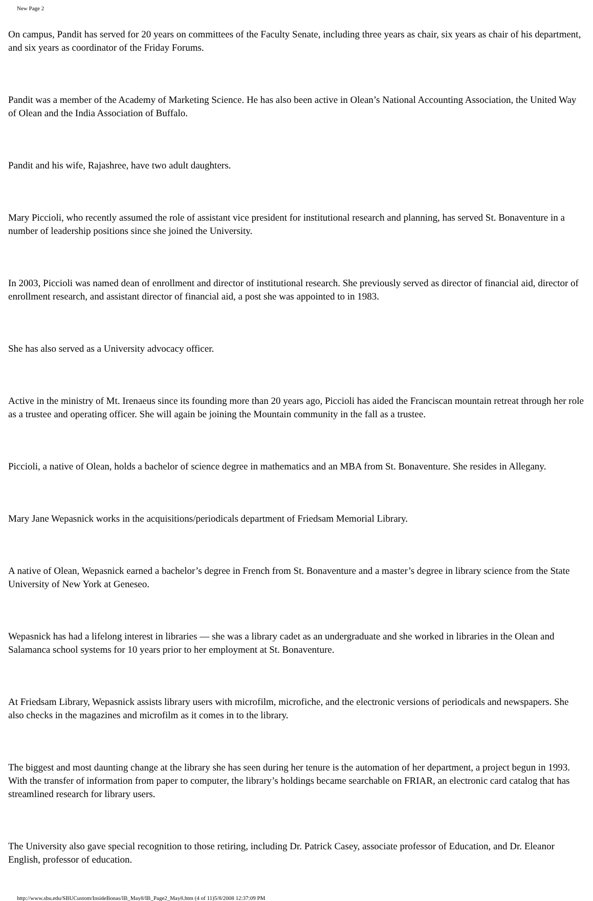New Page 2
On campus, Pandit has served for 20 years on committees of the Faculty Senate, including three years as chair, six years as chair of his department, and six years as coordinator of the Friday Forums.
Pandit was a member of the Academy of Marketing Science. He has also been active in Olean’s National Accounting Association, the United Way of Olean and the India Association of Buffalo.
Pandit and his wife, Rajashree, have two adult daughters.
Mary Piccioli, who recently assumed the role of assistant vice president for institutional research and planning, has served St. Bonaventure in a number of leadership positions since she joined the University.
In 2003, Piccioli was named dean of enrollment and director of institutional research. She previously served as director of financial aid, director of enrollment research, and assistant director of financial aid, a post she was appointed to in 1983.
She has also served as a University advocacy officer.
Active in the ministry of Mt. Irenaeus since its founding more than 20 years ago, Piccioli has aided the Franciscan mountain retreat through her role as a trustee and operating officer. She will again be joining the Mountain community in the fall as a trustee.
Piccioli, a native of Olean, holds a bachelor of science degree in mathematics and an MBA from St. Bonaventure. She resides in Allegany.
Mary Jane Wepasnick works in the acquisitions/periodicals department of Friedsam Memorial Library.
A native of Olean, Wepasnick earned a bachelor’s degree in French from St. Bonaventure and a master’s degree in library science from the State University of New York at Geneseo.
Wepasnick has had a lifelong interest in libraries — she was a library cadet as an undergraduate and she worked in libraries in the Olean and Salamanca school systems for 10 years prior to her employment at St. Bonaventure.
At Friedsam Library, Wepasnick assists library users with microfilm, microfiche, and the electronic versions of periodicals and newspapers. She also checks in the magazines and microfilm as it comes in to the library.
The biggest and most daunting change at the library she has seen during her tenure is the automation of her department, a project begun in 1993. With the transfer of information from paper to computer, the library’s holdings became searchable on FRIAR, an electronic card catalog that has streamlined research for library users.
The University also gave special recognition to those retiring, including Dr. Patrick Casey, associate professor of Education, and Dr. Eleanor English, professor of education.
http://www.sbu.edu/SBUCustom/InsideBonas/IB_May8/IB_Page2_May8.htm (4 of 11)5/8/2008 12:37:09 PM